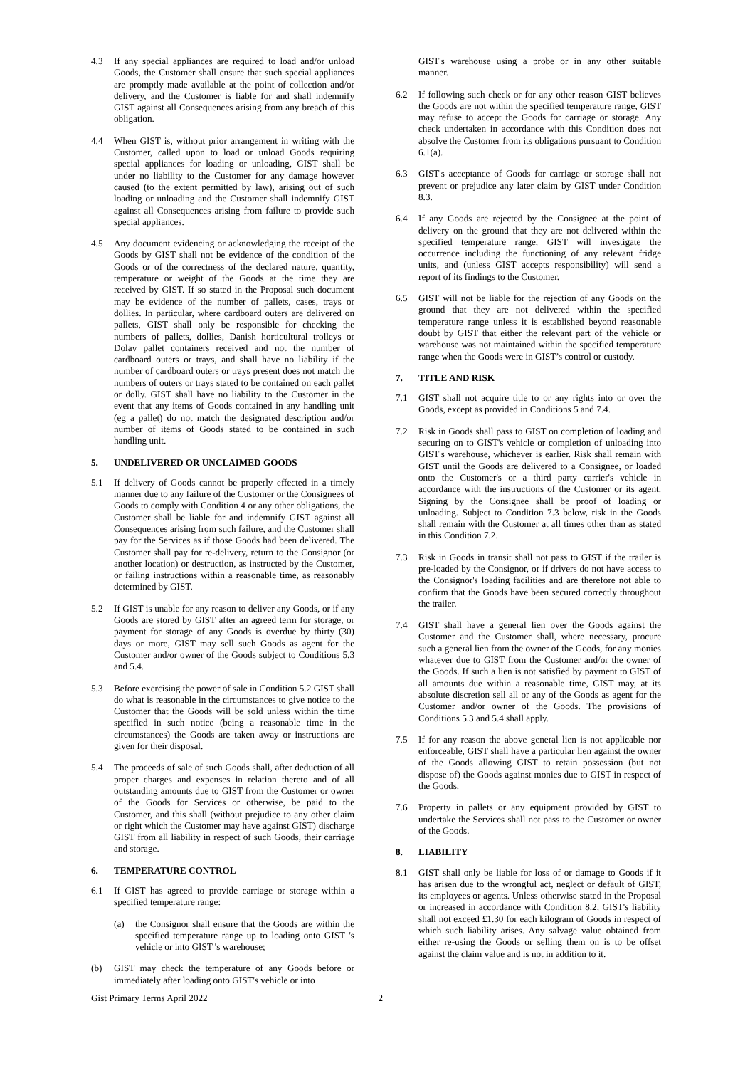4.3 If any special appliances are required to load and/or unload Goods, the Customer shall ensure that such special appliances are promptly made available at the point of collection and/or delivery, and the Customer is liable for and shall indemnify GIST against all Consequences arising from any breach of this obligation.
4.4 When GIST is, without prior arrangement in writing with the Customer, called upon to load or unload Goods requiring special appliances for loading or unloading, GIST shall be under no liability to the Customer for any damage however caused (to the extent permitted by law), arising out of such loading or unloading and the Customer shall indemnify GIST against all Consequences arising from failure to provide such special appliances.
4.5 Any document evidencing or acknowledging the receipt of the Goods by GIST shall not be evidence of the condition of the Goods or of the correctness of the declared nature, quantity, temperature or weight of the Goods at the time they are received by GIST. If so stated in the Proposal such document may be evidence of the number of pallets, cases, trays or dollies. In particular, where cardboard outers are delivered on pallets, GIST shall only be responsible for checking the numbers of pallets, dollies, Danish horticultural trolleys or Dolav pallet containers received and not the number of cardboard outers or trays, and shall have no liability if the number of cardboard outers or trays present does not match the numbers of outers or trays stated to be contained on each pallet or dolly. GIST shall have no liability to the Customer in the event that any items of Goods contained in any handling unit (eg a pallet) do not match the designated description and/or number of items of Goods stated to be contained in such handling unit.
5. UNDELIVERED OR UNCLAIMED GOODS
5.1 If delivery of Goods cannot be properly effected in a timely manner due to any failure of the Customer or the Consignees of Goods to comply with Condition 4 or any other obligations, the Customer shall be liable for and indemnify GIST against all Consequences arising from such failure, and the Customer shall pay for the Services as if those Goods had been delivered. The Customer shall pay for re-delivery, return to the Consignor (or another location) or destruction, as instructed by the Customer, or failing instructions within a reasonable time, as reasonably determined by GIST.
5.2 If GIST is unable for any reason to deliver any Goods, or if any Goods are stored by GIST after an agreed term for storage, or payment for storage of any Goods is overdue by thirty (30) days or more, GIST may sell such Goods as agent for the Customer and/or owner of the Goods subject to Conditions 5.3 and 5.4.
5.3 Before exercising the power of sale in Condition 5.2 GIST shall do what is reasonable in the circumstances to give notice to the Customer that the Goods will be sold unless within the time specified in such notice (being a reasonable time in the circumstances) the Goods are taken away or instructions are given for their disposal.
5.4 The proceeds of sale of such Goods shall, after deduction of all proper charges and expenses in relation thereto and of all outstanding amounts due to GIST from the Customer or owner of the Goods for Services or otherwise, be paid to the Customer, and this shall (without prejudice to any other claim or right which the Customer may have against GIST) discharge GIST from all liability in respect of such Goods, their carriage and storage.
6. TEMPERATURE CONTROL
6.1 If GIST has agreed to provide carriage or storage within a specified temperature range:
(a) the Consignor shall ensure that the Goods are within the specified temperature range up to loading onto GIST 's vehicle or into GIST 's warehouse;
(b) GIST may check the temperature of any Goods before or immediately after loading onto GIST's vehicle or into
GIST's warehouse using a probe or in any other suitable manner.
6.2 If following such check or for any other reason GIST believes the Goods are not within the specified temperature range, GIST may refuse to accept the Goods for carriage or storage. Any check undertaken in accordance with this Condition does not absolve the Customer from its obligations pursuant to Condition 6.1(a).
6.3 GIST's acceptance of Goods for carriage or storage shall not prevent or prejudice any later claim by GIST under Condition 8.3.
6.4 If any Goods are rejected by the Consignee at the point of delivery on the ground that they are not delivered within the specified temperature range, GIST will investigate the occurrence including the functioning of any relevant fridge units, and (unless GIST accepts responsibility) will send a report of its findings to the Customer.
6.5 GIST will not be liable for the rejection of any Goods on the ground that they are not delivered within the specified temperature range unless it is established beyond reasonable doubt by GIST that either the relevant part of the vehicle or warehouse was not maintained within the specified temperature range when the Goods were in GIST’s control or custody.
7. TITLE AND RISK
7.1 GIST shall not acquire title to or any rights into or over the Goods, except as provided in Conditions 5 and 7.4.
7.2 Risk in Goods shall pass to GIST on completion of loading and securing on to GIST's vehicle or completion of unloading into GIST's warehouse, whichever is earlier. Risk shall remain with GIST until the Goods are delivered to a Consignee, or loaded onto the Customer's or a third party carrier's vehicle in accordance with the instructions of the Customer or its agent. Signing by the Consignee shall be proof of loading or unloading. Subject to Condition 7.3 below, risk in the Goods shall remain with the Customer at all times other than as stated in this Condition 7.2.
7.3 Risk in Goods in transit shall not pass to GIST if the trailer is pre-loaded by the Consignor, or if drivers do not have access to the Consignor's loading facilities and are therefore not able to confirm that the Goods have been secured correctly throughout the trailer.
7.4 GIST shall have a general lien over the Goods against the Customer and the Customer shall, where necessary, procure such a general lien from the owner of the Goods, for any monies whatever due to GIST from the Customer and/or the owner of the Goods. If such a lien is not satisfied by payment to GIST of all amounts due within a reasonable time, GIST may, at its absolute discretion sell all or any of the Goods as agent for the Customer and/or owner of the Goods. The provisions of Conditions 5.3 and 5.4 shall apply.
7.5 If for any reason the above general lien is not applicable nor enforceable, GIST shall have a particular lien against the owner of the Goods allowing GIST to retain possession (but not dispose of) the Goods against monies due to GIST in respect of the Goods.
7.6 Property in pallets or any equipment provided by GIST to undertake the Services shall not pass to the Customer or owner of the Goods.
8. LIABILITY
8.1 GIST shall only be liable for loss of or damage to Goods if it has arisen due to the wrongful act, neglect or default of GIST, its employees or agents. Unless otherwise stated in the Proposal or increased in accordance with Condition 8.2, GIST's liability shall not exceed £1.30 for each kilogram of Goods in respect of which such liability arises. Any salvage value obtained from either re-using the Goods or selling them on is to be offset against the claim value and is not in addition to it.
Gist Primary Terms April 2022 2